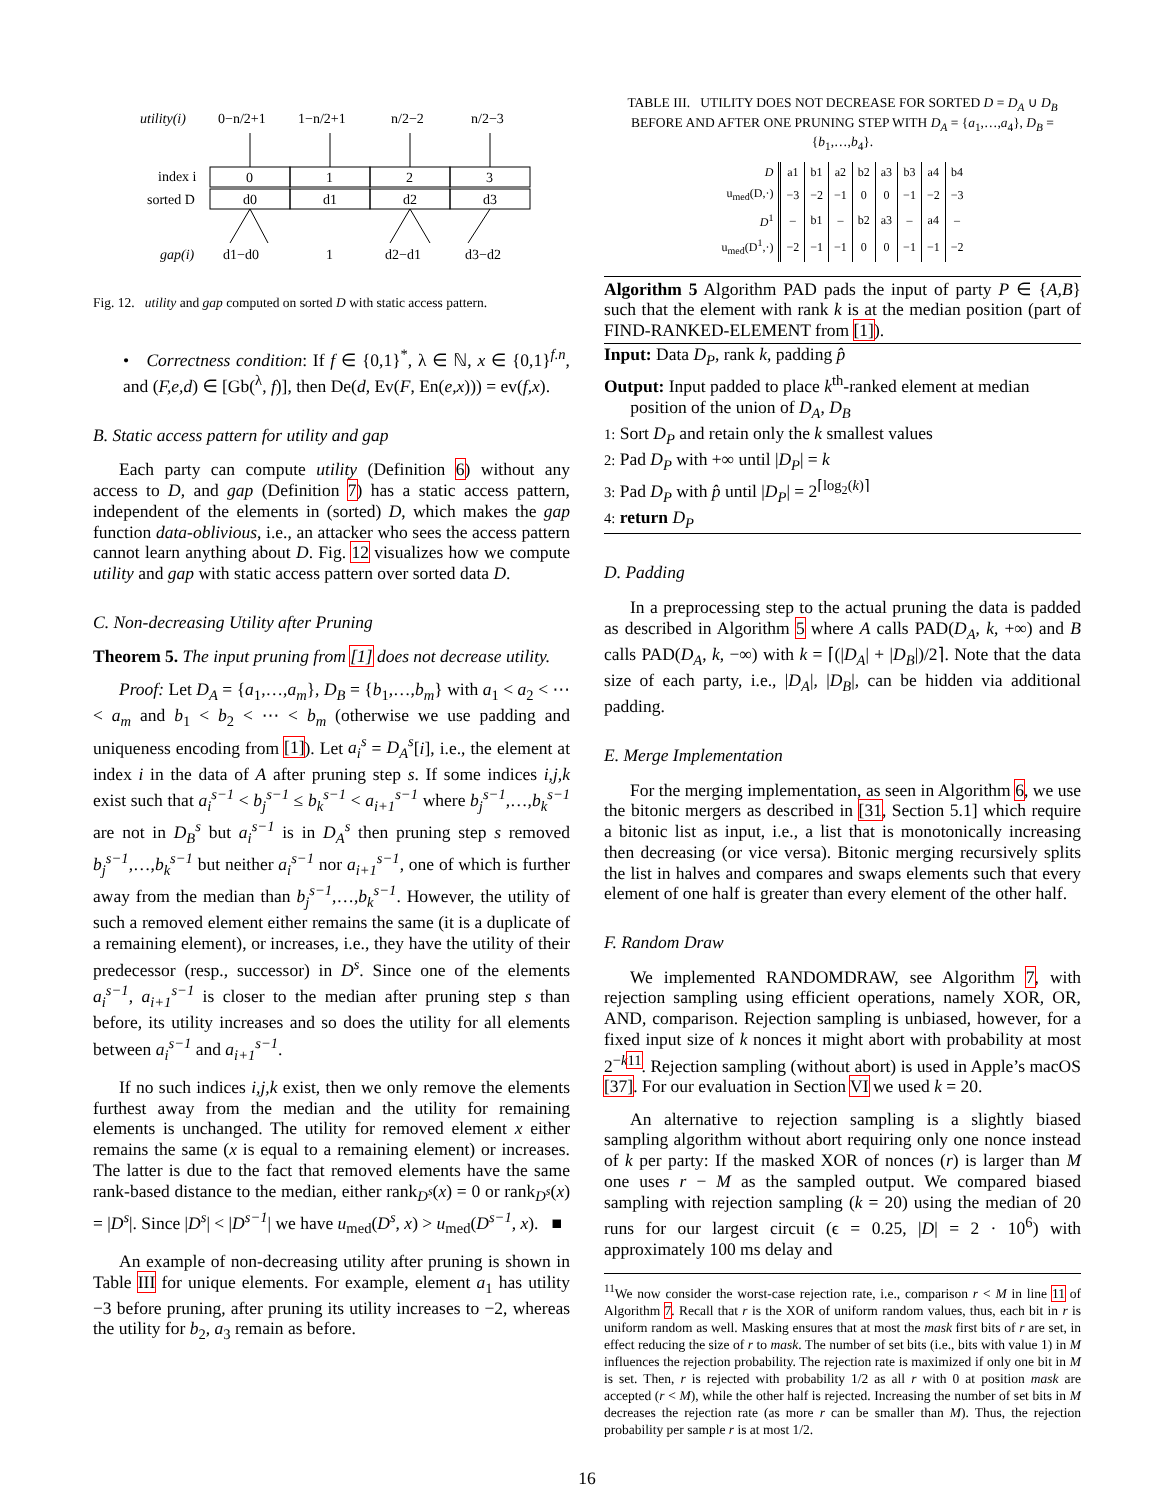utility(i)
0−n/2+1
1−n/2+1
n/2−2
n/2−3
index i
sorted D
0
1
2
3
d0
d1
d2
d3
gap(i)
d1−d0
1
d2−d1
d3−d2
Fig. 12. utility and gap computed on sorted D with static access pattern.
• Correctness condition: If f ∈ {0,1}<sup>*</sup>, λ ∈ ℕ, x ∈ {0,1}<sup>f.n</sup>, and (F,e,d) ∈ [Gb(<sup>λ</sup>, f)], then De(d, Ev(F, En(e,x))) = ev(f,x).
B. Static access pattern for utility and gap
Each party can compute utility (Definition 6) without any access to D, and gap (Definition 7) has a static access pattern, independent of the elements in (sorted) D, which makes the gap function data-oblivious, i.e., an attacker who sees the access pattern cannot learn anything about D. Fig. 12 visualizes how we compute utility and gap with static access pattern over sorted data D.
C. Non-decreasing Utility after Pruning
Theorem 5. The input pruning from [1] does not decrease utility.
Proof: Let D<sub>A</sub> = {a<sub>1</sub>,…,a<sub>m</sub>}, D<sub>B</sub> = {b<sub>1</sub>,…,b<sub>m</sub>} with a<sub>1</sub> < a<sub>2</sub> < ⋯ < a<sub>m</sub> and b<sub>1</sub> < b<sub>2</sub> < ⋯ < b<sub>m</sub> (otherwise we use padding and uniqueness encoding from [1]). Let a<sub>i</sub><sup>s</sup> = D<sub>A</sub><sup>s</sup>[i], i.e., the element at index i in the data of A after pruning step s. If some indices i,j,k exist such that a<sub>i</sub><sup>s−1</sup> < b<sub>j</sub><sup>s−1</sup> ≤ b<sub>k</sub><sup>s−1</sup> < a<sub>i+1</sub><sup>s−1</sup> where b<sub>j</sub><sup>s−1</sup>,…,b<sub>k</sub><sup>s−1</sup> are not in D<sub>B</sub><sup>s</sup> but a<sub>i</sub><sup>s−1</sup> is in D<sub>A</sub><sup>s</sup> then pruning step s removed b<sub>j</sub><sup>s−1</sup>,…,b<sub>k</sub><sup>s−1</sup> but neither a<sub>i</sub><sup>s−1</sup> nor a<sub>i+1</sub><sup>s−1</sup>, one of which is further away from the median than b<sub>j</sub><sup>s−1</sup>,…,b<sub>k</sub><sup>s−1</sup>. However, the utility of such a removed element either remains the same (it is a duplicate of a remaining element), or increases, i.e., they have the utility of their predecessor (resp., successor) in D<sup>s</sup>. Since one of the elements a<sub>i</sub><sup>s−1</sup>, a<sub>i+1</sub><sup>s−1</sup> is closer to the median after pruning step s than before, its utility increases and so does the utility for all elements between a<sub>i</sub><sup>s−1</sup> and a<sub>i+1</sub><sup>s−1</sup>.
If no such indices i,j,k exist, then we only remove the elements furthest away from the median and the utility for remaining elements is unchanged. The utility for removed element x either remains the same (x is equal to a remaining element) or increases. The latter is due to the fact that removed elements have the same rank-based distance to the median, either rank<sub>D<sup>s</sup></sub>(x) = 0 or rank<sub>D<sup>s</sup></sub>(x) = |D<sup>s</sup>|. Since |D<sup>s</sup>| < |D<sup>s−1</sup>| we have u<sub>med</sub>(D<sup>s</sup>, x) > u<sub>med</sub>(D<sup>s−1</sup>, x). ■
An example of non-decreasing utility after pruning is shown in Table III for unique elements. For example, element a<sub>1</sub> has utility −3 before pruning, after pruning its utility increases to −2, whereas the utility for b<sub>2</sub>, a<sub>3</sub> remain as before.
TABLE III. UTILITY DOES NOT DECREASE FOR SORTED D = D<sub>A</sub> ∪ D<sub>B</sub> BEFORE AND AFTER ONE PRUNING STEP WITH D<sub>A</sub> = {a<sub>1</sub>,…,a<sub>4</sub>}, D<sub>B</sub> = {b<sub>1</sub>,…,b<sub>4</sub>}.
| D | a1 | b1 | a2 | b2 | a3 | b3 | a4 | b4 |
| u<sub>med</sub>(D,·) | −3 | −2 | −1 | 0 | 0 | −1 | −2 | −3 |
| D<sup>1</sup> | – | b1 | – | b2 | a3 | – | a4 | – |
| u<sub>med</sub>(D<sup>1</sup>,·) | −2 | −1 | −1 | 0 | 0 | −1 | −1 | −2 |
Algorithm 5 Algorithm PAD pads the input of party P ∈ {A,B} such that the element with rank k is at the median position (part of FIND-RANKED-ELEMENT from [1]).
Input: Data D<sub>P</sub>, rank k, padding p̂
Output: Input padded to place k<sup>th</sup>-ranked element at median
position of the union of D<sub>A</sub>, D<sub>B</sub>
1: Sort D<sub>P</sub> and retain only the k smallest values
2: Pad D<sub>P</sub> with +∞ until |D<sub>P</sub>| = k
3: Pad D<sub>P</sub> with p̂ until |D<sub>P</sub>| = 2<sup>⌈log<sub>2</sub>(k)⌉</sup>
4: return D<sub>P</sub>
D. Padding
In a preprocessing step to the actual pruning the data is padded as described in Algorithm 5 where A calls PAD(D<sub>A</sub>, k, +∞) and B calls PAD(D<sub>A</sub>, k, −∞) with k = ⌈(|D<sub>A</sub>| + |D<sub>B</sub>|)/2⌉. Note that the data size of each party, i.e., |D<sub>A</sub>|, |D<sub>B</sub>|, can be hidden via additional padding.
E. Merge Implementation
For the merging implementation, as seen in Algorithm 6, we use the bitonic mergers as described in [31, Section 5.1] which require a bitonic list as input, i.e., a list that is monotonically increasing then decreasing (or vice versa). Bitonic merging recursively splits the list in halves and compares and swaps elements such that every element of one half is greater than every element of the other half.
F. Random Draw
We implemented RANDOMDRAW, see Algorithm 7, with rejection sampling using efficient operations, namely XOR, OR, AND, comparison. Rejection sampling is unbiased, however, for a fixed input size of k nonces it might abort with probability at most 2<sup>−k</sup><sup>11</sup>. Rejection sampling (without abort) is used in Apple’s macOS [37]. For our evaluation in Section VI we used k = 20.
An alternative to rejection sampling is a slightly biased sampling algorithm without abort requiring only one nonce instead of k per party: If the masked XOR of nonces (r) is larger than M one uses r − M as the sampled output. We compared biased sampling with rejection sampling (k = 20) using the median of 20 runs for our largest circuit (ϵ = 0.25, |D| = 2 · 10<sup>6</sup>) with approximately 100 ms delay and
<sup>11</sup> We now consider the worst-case rejection rate, i.e., comparison r < M in line 11 of Algorithm 7. Recall that r is the XOR of uniform random values, thus, each bit in r is uniform random as well. Masking ensures that at most the mask first bits of r are set, in effect reducing the size of r to mask. The number of set bits (i.e., bits with value 1) in M influences the rejection probability. The rejection rate is maximized if only one bit in M is set. Then, r is rejected with probability 1/2 as all r with 0 at position mask are accepted (r < M), while the other half is rejected. Increasing the number of set bits in M decreases the rejection rate (as more r can be smaller than M). Thus, the rejection probability per sample r is at most 1/2.
16